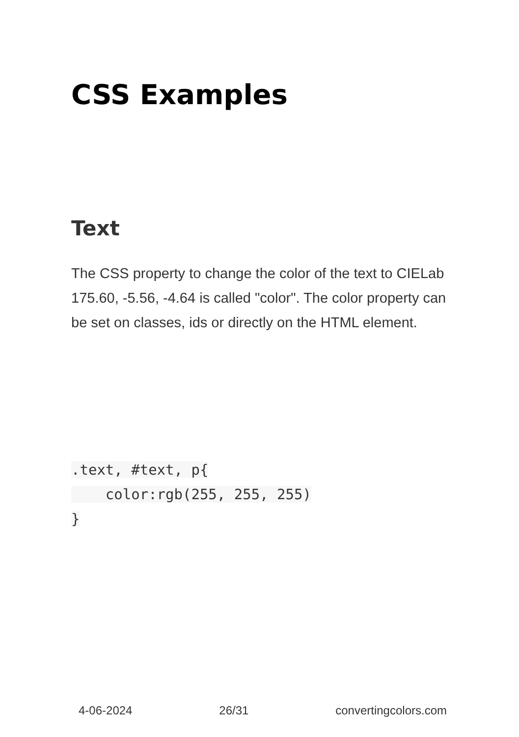CSS Examples
Text
The CSS property to change the color of the text to CIELab 175.60, -5.56, -4.64 is called "color". The color property can be set on classes, ids or directly on the HTML element.
.text, #text, p{
    color:rgb(255, 255, 255)
}
4-06-2024 26/31 convertingcolors.com